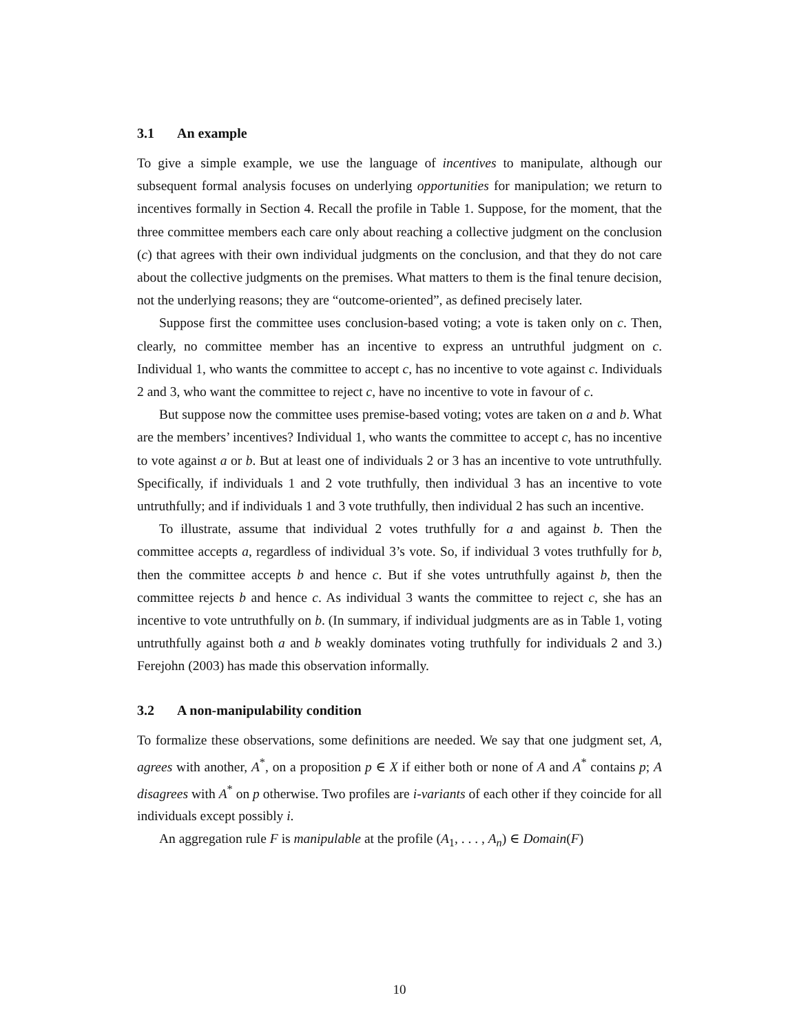3.1 An example
To give a simple example, we use the language of incentives to manipulate, although our subsequent formal analysis focuses on underlying opportunities for manipulation; we return to incentives formally in Section 4. Recall the profile in Table 1. Suppose, for the moment, that the three committee members each care only about reaching a collective judgment on the conclusion (c) that agrees with their own individual judgments on the conclusion, and that they do not care about the collective judgments on the premises. What matters to them is the final tenure decision, not the underlying reasons; they are “outcome-oriented”, as defined precisely later.
Suppose first the committee uses conclusion-based voting; a vote is taken only on c. Then, clearly, no committee member has an incentive to express an untruthful judgment on c. Individual 1, who wants the committee to accept c, has no incentive to vote against c. Individuals 2 and 3, who want the committee to reject c, have no incentive to vote in favour of c.
But suppose now the committee uses premise-based voting; votes are taken on a and b. What are the members’ incentives? Individual 1, who wants the committee to accept c, has no incentive to vote against a or b. But at least one of individuals 2 or 3 has an incentive to vote untruthfully. Specifically, if individuals 1 and 2 vote truthfully, then individual 3 has an incentive to vote untruthfully; and if individuals 1 and 3 vote truthfully, then individual 2 has such an incentive.
To illustrate, assume that individual 2 votes truthfully for a and against b. Then the committee accepts a, regardless of individual 3’s vote. So, if individual 3 votes truthfully for b, then the committee accepts b and hence c. But if she votes untruthfully against b, then the committee rejects b and hence c. As individual 3 wants the committee to reject c, she has an incentive to vote untruthfully on b. (In summary, if individual judgments are as in Table 1, voting untruthfully against both a and b weakly dominates voting truthfully for individuals 2 and 3.) Ferejohn (2003) has made this observation informally.
3.2 A non-manipulability condition
To formalize these observations, some definitions are needed. We say that one judgment set, A, agrees with another, A<sup>*</sup>, on a proposition p ∈ X if either both or none of A and A<sup>*</sup> contains p; A disagrees with A<sup>*</sup> on p otherwise. Two profiles are i-variants of each other if they coincide for all individuals except possibly i.
An aggregation rule F is manipulable at the profile (A<sub>1</sub>, . . . , A<sub>n</sub>) ∈ Domain(F)
10